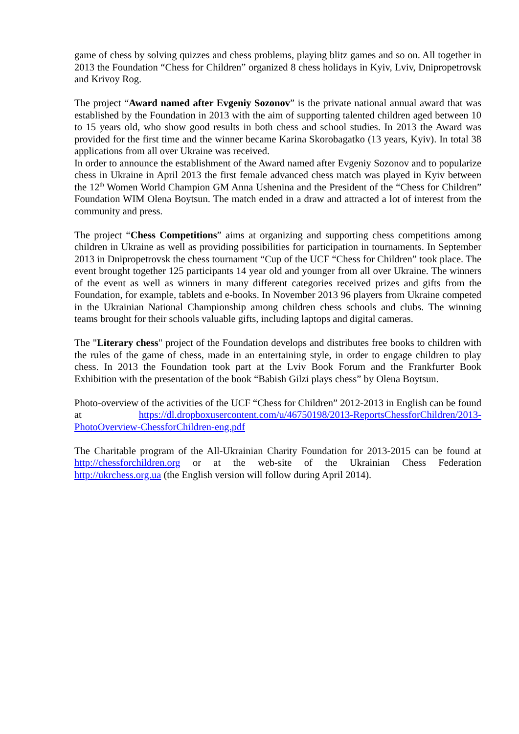game of chess by solving quizzes and chess problems, playing blitz games and so on. All together in 2013 the Foundation “Chess for Children” organized 8 chess holidays in Kyiv, Lviv, Dnipropetrovsk and Krivoy Rog.
The project “Award named after Evgeniy Sozonov” is the private national annual award that was established by the Foundation in 2013 with the aim of supporting talented children aged between 10 to 15 years old, who show good results in both chess and school studies. In 2013 the Award was provided for the first time and the winner became Karina Skorobagatko (13 years, Kyiv). In total 38 applications from all over Ukraine was received.
In order to announce the establishment of the Award named after Evgeniy Sozonov and to popularize chess in Ukraine in April 2013 the first female advanced chess match was played in Kyiv between the 12<sup>th</sup> Women World Champion GM Anna Ushenina and the President of the “Chess for Children” Foundation WIM Olena Boytsun. The match ended in a draw and attracted a lot of interest from the community and press.
The project “Chess Competitions” aims at organizing and supporting chess competitions among children in Ukraine as well as providing possibilities for participation in tournaments. In September 2013 in Dnipropetrovsk the chess tournament “Cup of the UCF “Chess for Children” took place. The event brought together 125 participants 14 year old and younger from all over Ukraine. The winners of the event as well as winners in many different categories received prizes and gifts from the Foundation, for example, tablets and e-books. In November 2013 96 players from Ukraine competed in the Ukrainian National Championship among children chess schools and clubs. The winning teams brought for their schools valuable gifts, including laptops and digital cameras.
The "Literary chess" project of the Foundation develops and distributes free books to children with the rules of the game of chess, made in an entertaining style, in order to engage children to play chess. In 2013 the Foundation took part at the Lviv Book Forum and the Frankfurter Book Exhibition with the presentation of the book “Babish Gilzi plays chess” by Olena Boytsun.
Photo-overview of the activities of the UCF “Chess for Children” 2012-2013 in English can be found at https://dl.dropboxusercontent.com/u/46750198/2013-ReportsChessforChildren/2013-PhotoOverview-ChessforChildren-eng.pdf
The Charitable program of the All-Ukrainian Charity Foundation for 2013-2015 can be found at http://chessforchildren.org or at the web-site of the Ukrainian Chess Federation http://ukrchess.org.ua (the English version will follow during April 2014).